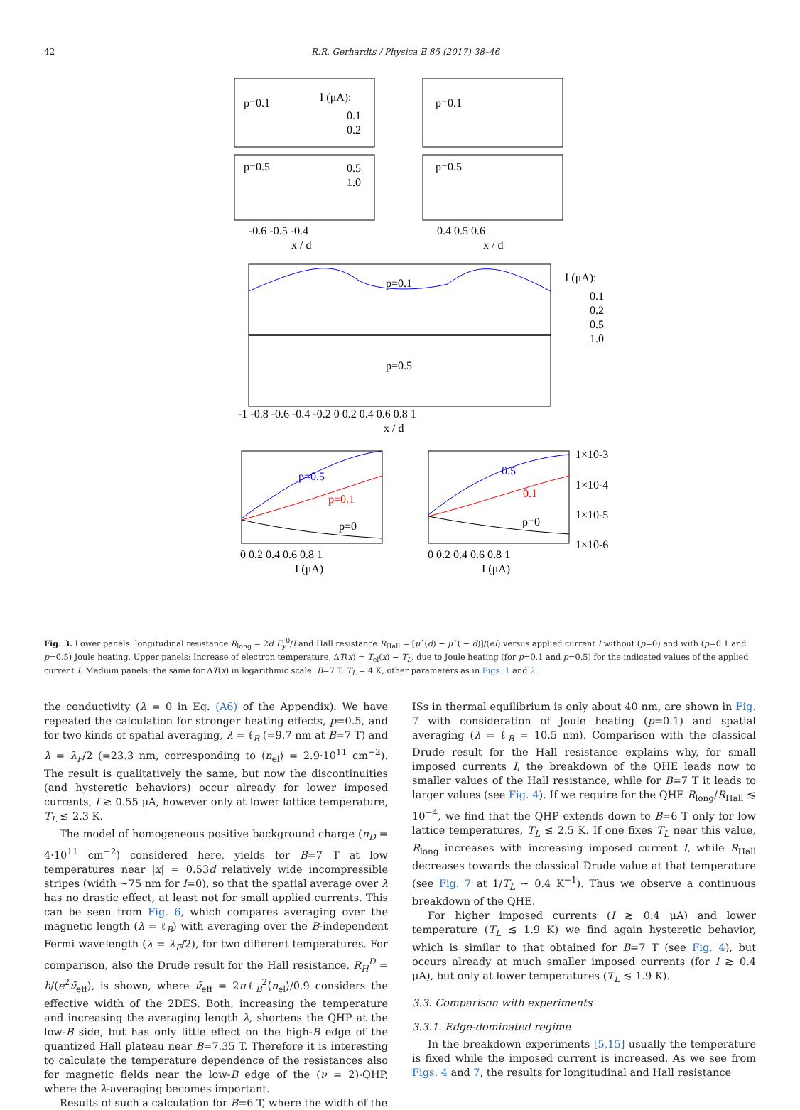42 R.R. Gerhardts / Physica E 85 (2017) 38–46
p=0.1
I (μA):
0.1
0.2
p=0.1
p=0.5
0.5
1.0
p=0.5
-0.6 -0.5 -0.4
x / d
0.4 0.5 0.6
x / d
p=0.1
p=0.5
I (μA):
0.1
0.2
0.5
1.0
-1 -0.8 -0.6 -0.4 -0.2 0 0.2 0.4 0.6 0.8 1
x / d
p=0.5
p=0.1
p=0
0.5
0.1
p=0
0 0.2 0.4 0.6 0.8 1
I (μA)
0 0.2 0.4 0.6 0.8 1
I (μA)
1×10-3
1×10-4
1×10-5
1×10-6
Fig. 3. Lower panels: longitudinal resistance R<sub>long</sub> = 2d E<sub>y</sub><sup>0</sup>/I and Hall resistance R<sub>Hall</sub> = [μ<sup>⋆</sup>(d) − μ<sup>⋆</sup>( − d)]/(eI) versus applied current I without (p=0) and with (p=0.1 and p=0.5) Joule heating. Upper panels: Increase of electron temperature, ΔT(x) = T<sub>el</sub>(x) − T<sub>L</sub>, due to Joule heating (for p=0.1 and p=0.5) for the indicated values of the applied current I. Medium panels: the same for ΔT(x) in logarithmic scale. B=7 T, T<sub>L</sub> = 4 K, other parameters as in Figs. 1 and 2.
the conductivity (λ = 0 in Eq. (A6) of the Appendix). We have repeated the calculation for stronger heating effects, p=0.5, and for two kinds of spatial averaging, λ = ℓ<sub>B</sub> (=9.7 nm at B=7 T) and λ = λ<sub>F</sub>/2 (=23.3 nm, corresponding to ⟨n<sub>el</sub>⟩ = 2.9·10<sup>11</sup> cm<sup>−2</sup>). The result is qualitatively the same, but now the discontinuities (and hysteretic behaviors) occur already for lower imposed currents, I ≳ 0.55 μA, however only at lower lattice temperature, T<sub>L</sub> ≲ 2.3 K.
The model of homogeneous positive background charge (n<sub>D</sub> = 4·10<sup>11</sup> cm<sup>−2</sup>) considered here, yields for B=7 T at low temperatures near |x| = 0.53d relatively wide incompressible stripes (width ∼75 nm for I=0), so that the spatial average over λ has no drastic effect, at least not for small applied currents. This can be seen from Fig. 6, which compares averaging over the magnetic length (λ = ℓ<sub>B</sub>) with averaging over the B-independent Fermi wavelength (λ = λ<sub>F</sub>/2), for two different temperatures. For comparison, also the Drude result for the Hall resistance, R<sub>H</sub><sup>D</sup> = h/(e<sup>2</sup>ν̄<sub>eff</sub>), is shown, where ν̄<sub>eff</sub> = 2πℓ<sub>B</sub><sup>2</sup>⟨n<sub>el</sub>⟩/0.9 considers the effective width of the 2DES. Both, increasing the temperature and increasing the averaging length λ, shortens the QHP at the low-B side, but has only little effect on the high-B edge of the quantized Hall plateau near B=7.35 T. Therefore it is interesting to calculate the temperature dependence of the resistances also for magnetic fields near the low-B edge of the (ν = 2)-QHP, where the λ-averaging becomes important.
Results of such a calculation for B=6 T, where the width of the
ISs in thermal equilibrium is only about 40 nm, are shown in Fig. 7 with consideration of Joule heating (p=0.1) and spatial averaging (λ = ℓ<sub>B</sub> = 10.5 nm). Comparison with the classical Drude result for the Hall resistance explains why, for small imposed currents I, the breakdown of the QHE leads now to smaller values of the Hall resistance, while for B=7 T it leads to larger values (see Fig. 4). If we require for the QHE R<sub>long</sub>/R<sub>Hall</sub> ≲ 10<sup>−4</sup>, we find that the QHP extends down to B=6 T only for low lattice temperatures, T<sub>L</sub> ≲ 2.5 K. If one fixes T<sub>L</sub> near this value, R<sub>long</sub> increases with increasing imposed current I, while R<sub>Hall</sub> decreases towards the classical Drude value at that temperature (see Fig. 7 at 1/T<sub>L</sub> ∼ 0.4 K<sup>−1</sup>). Thus we observe a continuous breakdown of the QHE.
For higher imposed currents (I ≳ 0.4 μA) and lower temperature (T<sub>L</sub> ≲ 1.9 K) we find again hysteretic behavior, which is similar to that obtained for B=7 T (see Fig. 4), but occurs already at much smaller imposed currents (for I ≳ 0.4 μA), but only at lower temperatures (T<sub>L</sub> ≲ 1.9 K).
3.3. Comparison with experiments
3.3.1. Edge-dominated regime
In the breakdown experiments [5,15] usually the temperature is fixed while the imposed current is increased. As we see from Figs. 4 and 7, the results for longitudinal and Hall resistance